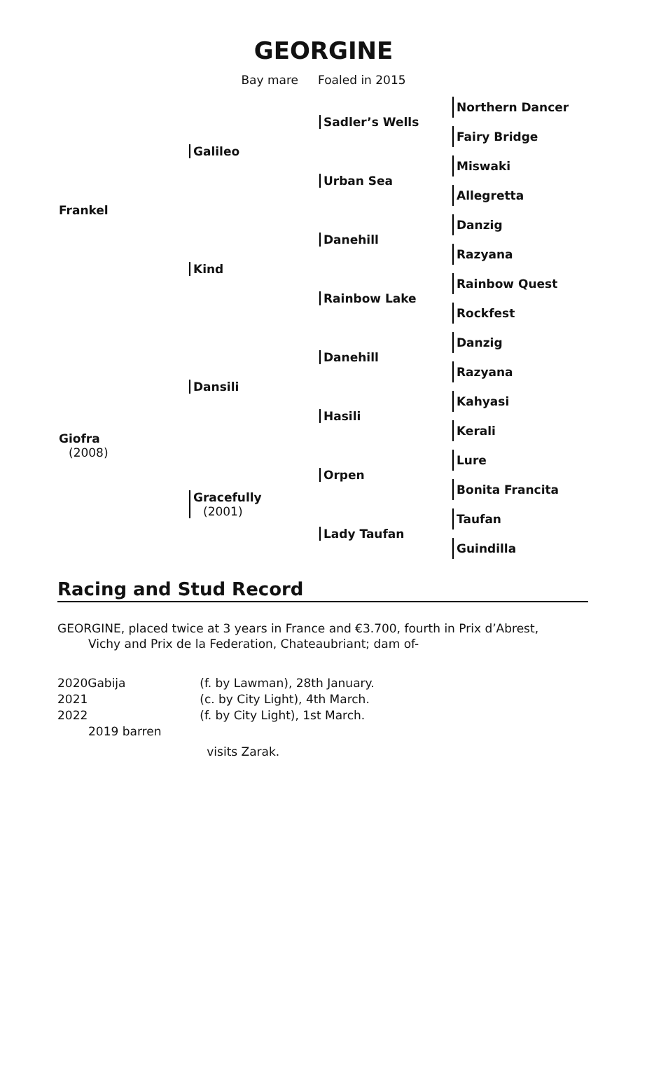GEORGINE
Bay mare Foaled in 2015
| Frankel | Galileo | Sadler’s Wells | Northern Dancer |
| | | | Fairy Bridge |
| | | Urban Sea | Miswaki |
| | | | Allegretta |
| | Kind | Danehill | Danzig |
| | | | Razyana |
| | | Rainbow Lake | Rainbow Quest |
| | | | Rockfest |
| Giofra (2008) | Dansili | Danehill | Danzig |
| | | | Razyana |
| | | Hasili | Kahyasi |
| | | | Kerali |
| | Gracefully (2001) | Orpen | Lure |
| | | | Bonita Francita |
| | | Lady Taufan | Taufan |
| | | | Guindilla |
Racing and Stud Record
GEORGINE, placed twice at 3 years in France and €3.700, fourth in Prix d’Abrest,
Vichy and Prix de la Federation, Chateaubriant; dam of-
| 2020 | Gabija | (f. by Lawman), 28th January. |
| 2021 | | (c. by City Light), 4th March. |
| 2022 | | (f. by City Light), 1st March. |
| 2019 barren | | |
| | | visits Zarak. |